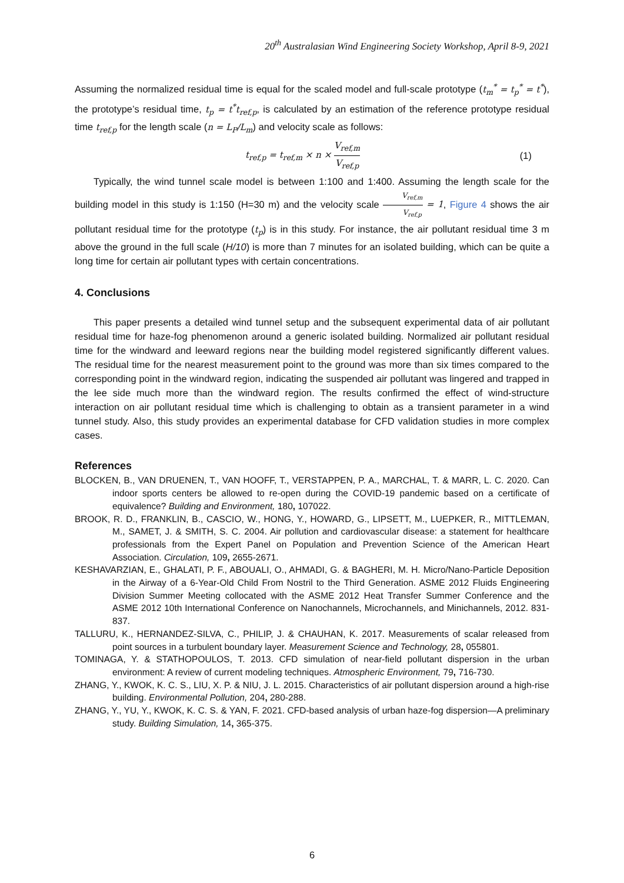20<sup>th</sup> Australasian Wind Engineering Society Workshop, April 8-9, 2021
Assuming the normalized residual time is equal for the scaled model and full-scale prototype (t<sub>m</sub><sup>*</sup> = t<sub>p</sub><sup>*</sup> = t<sup>*</sup>), the prototype’s residual time, t<sub>p</sub> = t<sup>*</sup>t<sub>ref,p</sub>, is calculated by an estimation of the reference prototype residual time t<sub>ref,p</sub> for the length scale (n = L<sub>P</sub>/L<sub>m</sub>) and velocity scale as follows:
t<sub>ref,p</sub> = t<sub>ref,m</sub> × n × V<sub>ref,m</sub> V<sub>ref,p</sub> (1)
Typically, the wind tunnel scale model is between 1:100 and 1:400. Assuming the length scale for the building model in this study is 1:150 (H=30 m) and the velocity scale V<sub>ref,m</sub> V<sub>ref,p</sub> = 1, Figure 4 shows the air pollutant residual time for the prototype (t<sub>p</sub>) is in this study. For instance, the air pollutant residual time 3 m above the ground in the full scale (H/10) is more than 7 minutes for an isolated building, which can be quite a long time for certain air pollutant types with certain concentrations.
4. Conclusions
This paper presents a detailed wind tunnel setup and the subsequent experimental data of air pollutant residual time for haze-fog phenomenon around a generic isolated building. Normalized air pollutant residual time for the windward and leeward regions near the building model registered significantly different values. The residual time for the nearest measurement point to the ground was more than six times compared to the corresponding point in the windward region, indicating the suspended air pollutant was lingered and trapped in the lee side much more than the windward region. The results confirmed the effect of wind-structure interaction on air pollutant residual time which is challenging to obtain as a transient parameter in a wind tunnel study. Also, this study provides an experimental database for CFD validation studies in more complex cases.
References
BLOCKEN, B., VAN DRUENEN, T., VAN HOOFF, T., VERSTAPPEN, P. A., MARCHAL, T. & MARR, L. C. 2020. Can indoor sports centers be allowed to re-open during the COVID-19 pandemic based on a certificate of equivalence? Building and Environment, 180, 107022.
BROOK, R. D., FRANKLIN, B., CASCIO, W., HONG, Y., HOWARD, G., LIPSETT, M., LUEPKER, R., MITTLEMAN, M., SAMET, J. & SMITH, S. C. 2004. Air pollution and cardiovascular disease: a statement for healthcare professionals from the Expert Panel on Population and Prevention Science of the American Heart Association. Circulation, 109, 2655-2671.
KESHAVARZIAN, E., GHALATI, P. F., ABOUALI, O., AHMADI, G. & BAGHERI, M. H. Micro/Nano-Particle Deposition in the Airway of a 6-Year-Old Child From Nostril to the Third Generation. ASME 2012 Fluids Engineering Division Summer Meeting collocated with the ASME 2012 Heat Transfer Summer Conference and the ASME 2012 10th International Conference on Nanochannels, Microchannels, and Minichannels, 2012. 831-837.
TALLURU, K., HERNANDEZ-SILVA, C., PHILIP, J. & CHAUHAN, K. 2017. Measurements of scalar released from point sources in a turbulent boundary layer. Measurement Science and Technology, 28, 055801.
TOMINAGA, Y. & STATHOPOULOS, T. 2013. CFD simulation of near-field pollutant dispersion in the urban environment: A review of current modeling techniques. Atmospheric Environment, 79, 716-730.
ZHANG, Y., KWOK, K. C. S., LIU, X. P. & NIU, J. L. 2015. Characteristics of air pollutant dispersion around a high-rise building. Environmental Pollution, 204, 280-288.
ZHANG, Y., YU, Y., KWOK, K. C. S. & YAN, F. 2021. CFD-based analysis of urban haze-fog dispersion—A preliminary study. Building Simulation, 14, 365-375.
6